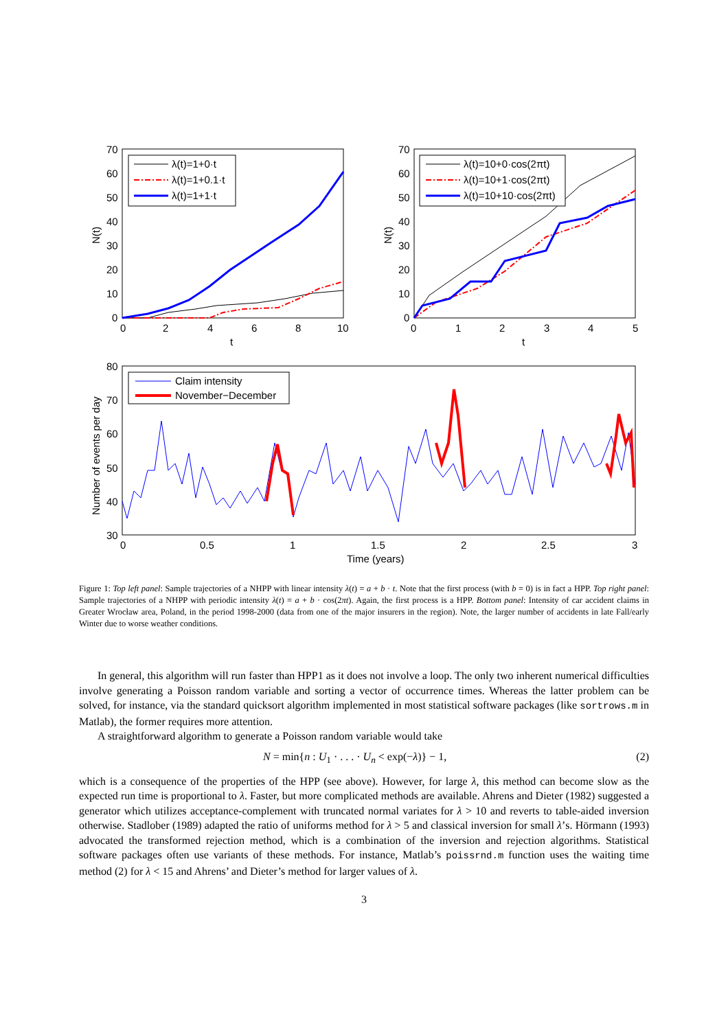70
60
50
40
30
20
10
0
0
2
4
6
8
10
t
N(t)
λ(t)=1+0·t
λ(t)=1+0.1·t
λ(t)=1+1·t
70
60
50
40
30
20
10
0
0
1
2
3
4
5
t
N(t)
λ(t)=10+0·cos(2πt)
λ(t)=10+1·cos(2πt)
λ(t)=10+10·cos(2πt)
80
70
60
50
40
30
0
0.5
1
1.5
2
2.5
3
Time (years)
Number of events per day
Claim intensity
November−December
Figure 1: Top left panel: Sample trajectories of a NHPP with linear intensity λ(t) = a + b · t. Note that the first process (with b = 0) is in fact a HPP. Top right panel: Sample trajectories of a NHPP with periodic intensity λ(t) = a + b · cos(2πt). Again, the first process is a HPP. Bottom panel: Intensity of car accident claims in Greater Wrocław area, Poland, in the period 1998-2000 (data from one of the major insurers in the region). Note, the larger number of accidents in late Fall/early Winter due to worse weather conditions.
In general, this algorithm will run faster than HPP1 as it does not involve a loop. The only two inherent numerical difficulties involve generating a Poisson random variable and sorting a vector of occurrence times. Whereas the latter problem can be solved, for instance, via the standard quicksort algorithm implemented in most statistical software packages (like sortrows.m in Matlab), the former requires more attention.
A straightforward algorithm to generate a Poisson random variable would take
N = min{n : U<sub>1</sub> · . . . · U<sub>n</sub> < exp(−λ)} − 1, (2)
which is a consequence of the properties of the HPP (see above). However, for large λ, this method can become slow as the expected run time is proportional to λ. Faster, but more complicated methods are available. Ahrens and Dieter (1982) suggested a generator which utilizes acceptance-complement with truncated normal variates for λ > 10 and reverts to table-aided inversion otherwise. Stadlober (1989) adapted the ratio of uniforms method for λ > 5 and classical inversion for small λ’s. Hörmann (1993) advocated the transformed rejection method, which is a combination of the inversion and rejection algorithms. Statistical software packages often use variants of these methods. For instance, Matlab’s poissrnd.m function uses the waiting time method (2) for λ < 15 and Ahrens’ and Dieter’s method for larger values of λ.
3